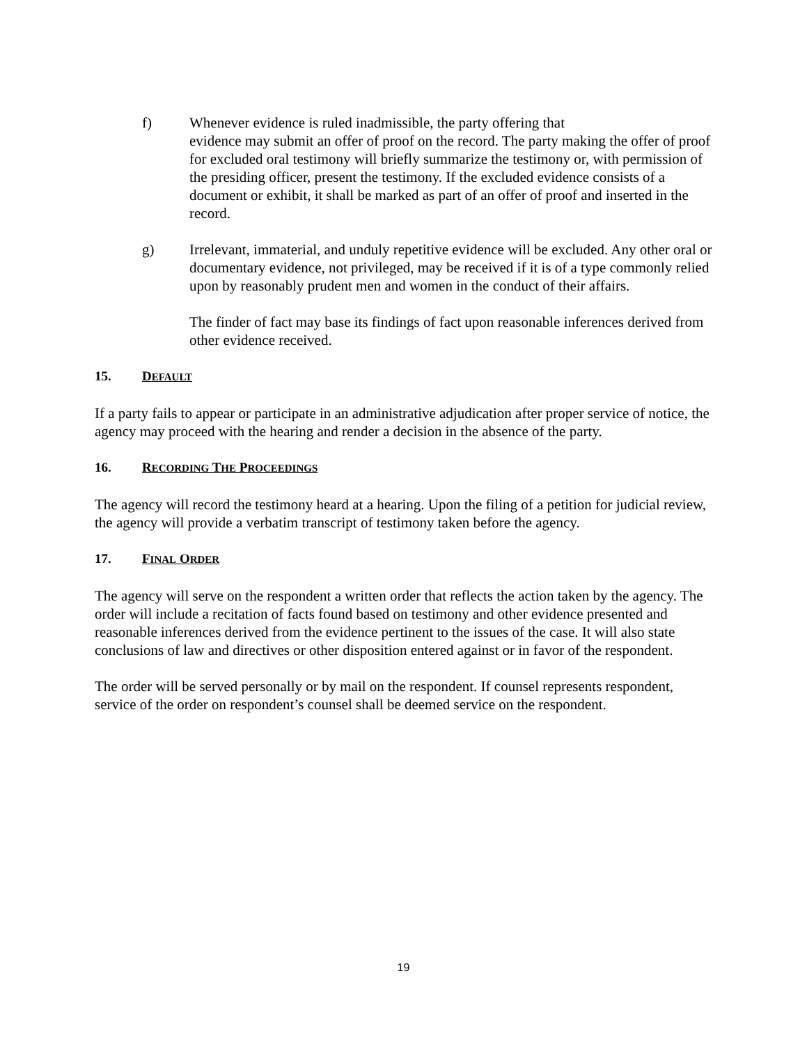f) Whenever evidence is ruled inadmissible, the party offering that
evidence may submit an offer of proof on the record. The party making the offer of proof for excluded oral testimony will briefly summarize the testimony or, with permission of the presiding officer, present the testimony. If the excluded evidence consists of a document or exhibit, it shall be marked as part of an offer of proof and inserted in the record.
g) Irrelevant, immaterial, and unduly repetitive evidence will be excluded. Any other oral or documentary evidence, not privileged, may be received if it is of a type commonly relied upon by reasonably prudent men and women in the conduct of their affairs.
The finder of fact may base its findings of fact upon reasonable inferences derived from other evidence received.
15. DEFAULT
If a party fails to appear or participate in an administrative adjudication after proper service of notice, the agency may proceed with the hearing and render a decision in the absence of the party.
16. RECORDING THE PROCEEDINGS
The agency will record the testimony heard at a hearing. Upon the filing of a petition for judicial review, the agency will provide a verbatim transcript of testimony taken before the agency.
17. FINAL ORDER
The agency will serve on the respondent a written order that reflects the action taken by the agency. The order will include a recitation of facts found based on testimony and other evidence presented and reasonable inferences derived from the evidence pertinent to the issues of the case. It will also state conclusions of law and directives or other disposition entered against or in favor of the respondent.
The order will be served personally or by mail on the respondent. If counsel represents respondent, service of the order on respondent’s counsel shall be deemed service on the respondent.
19